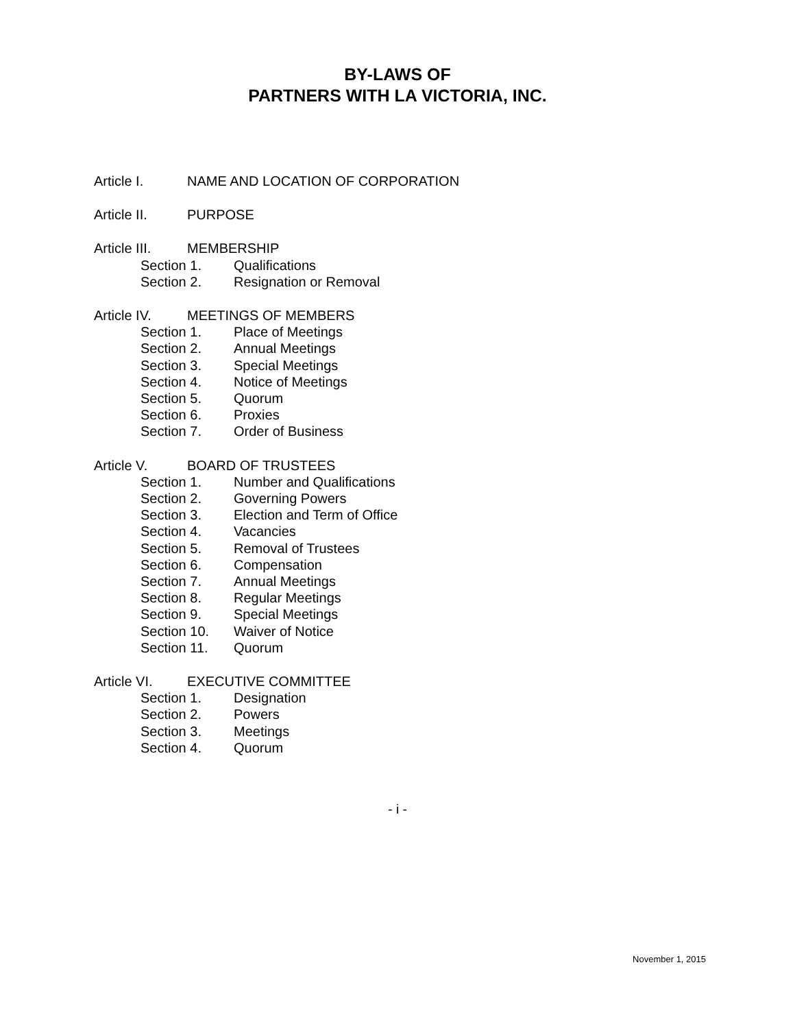BY-LAWS OF
PARTNERS WITH LA VICTORIA, INC.
Article I. NAME AND LOCATION OF CORPORATION
Article II. PURPOSE
Article III. MEMBERSHIP
Section 1. Qualifications
Section 2. Resignation or Removal
Article IV. MEETINGS OF MEMBERS
Section 1. Place of Meetings
Section 2. Annual Meetings
Section 3. Special Meetings
Section 4. Notice of Meetings
Section 5. Quorum
Section 6. Proxies
Section 7. Order of Business
Article V. BOARD OF TRUSTEES
Section 1. Number and Qualifications
Section 2. Governing Powers
Section 3. Election and Term of Office
Section 4. Vacancies
Section 5. Removal of Trustees
Section 6. Compensation
Section 7. Annual Meetings
Section 8. Regular Meetings
Section 9. Special Meetings
Section 10. Waiver of Notice
Section 11. Quorum
Article VI. EXECUTIVE COMMITTEE
Section 1. Designation
Section 2. Powers
Section 3. Meetings
Section 4. Quorum
- i -
November 1, 2015